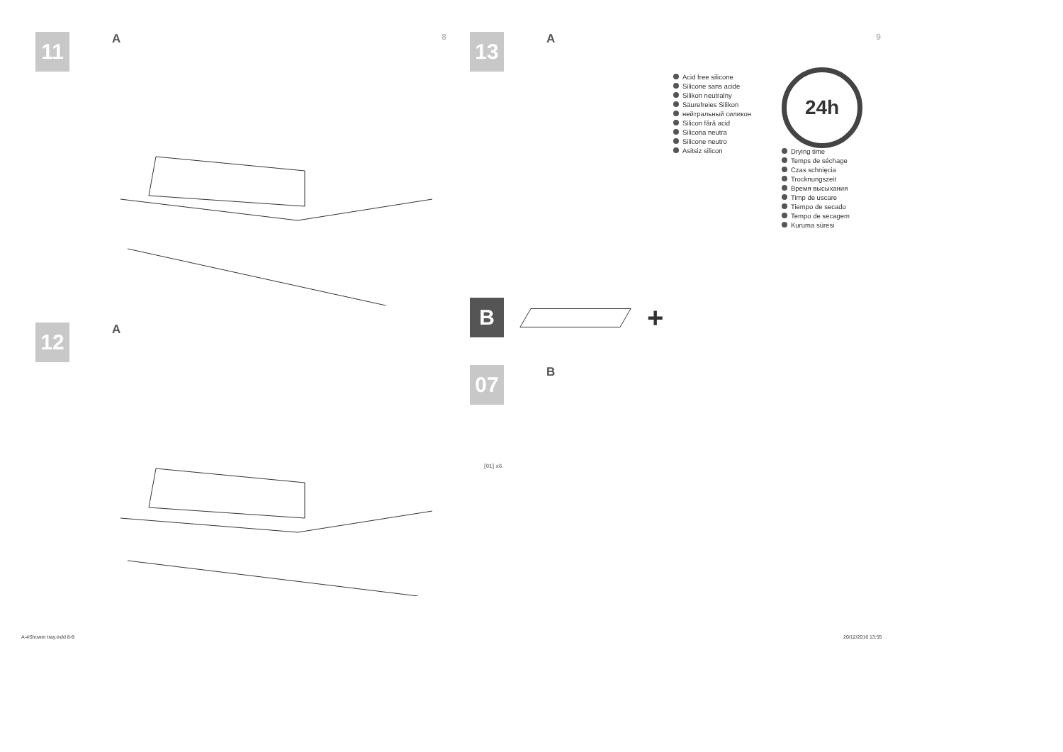11 A 8
12 A
13 A 9
Acid free silicone
Silicone sans acide
Silikon neutralny
Säurefreies Silikon
нейтральный силикон
Silicon fără acid
Silicona neutra
Silicone neutro
Asitsiz silicon
24h
Drying time
Temps de séchage
Czas schnięcia
Trocknungszeit
Время высыхания
Timp de uscare
Tiempo de secado
Tempo de secagem
Kuruma süresi
B +
07 B
[01] x6
A-4Shower tray.indd 8-9 20/12/2016 13:55